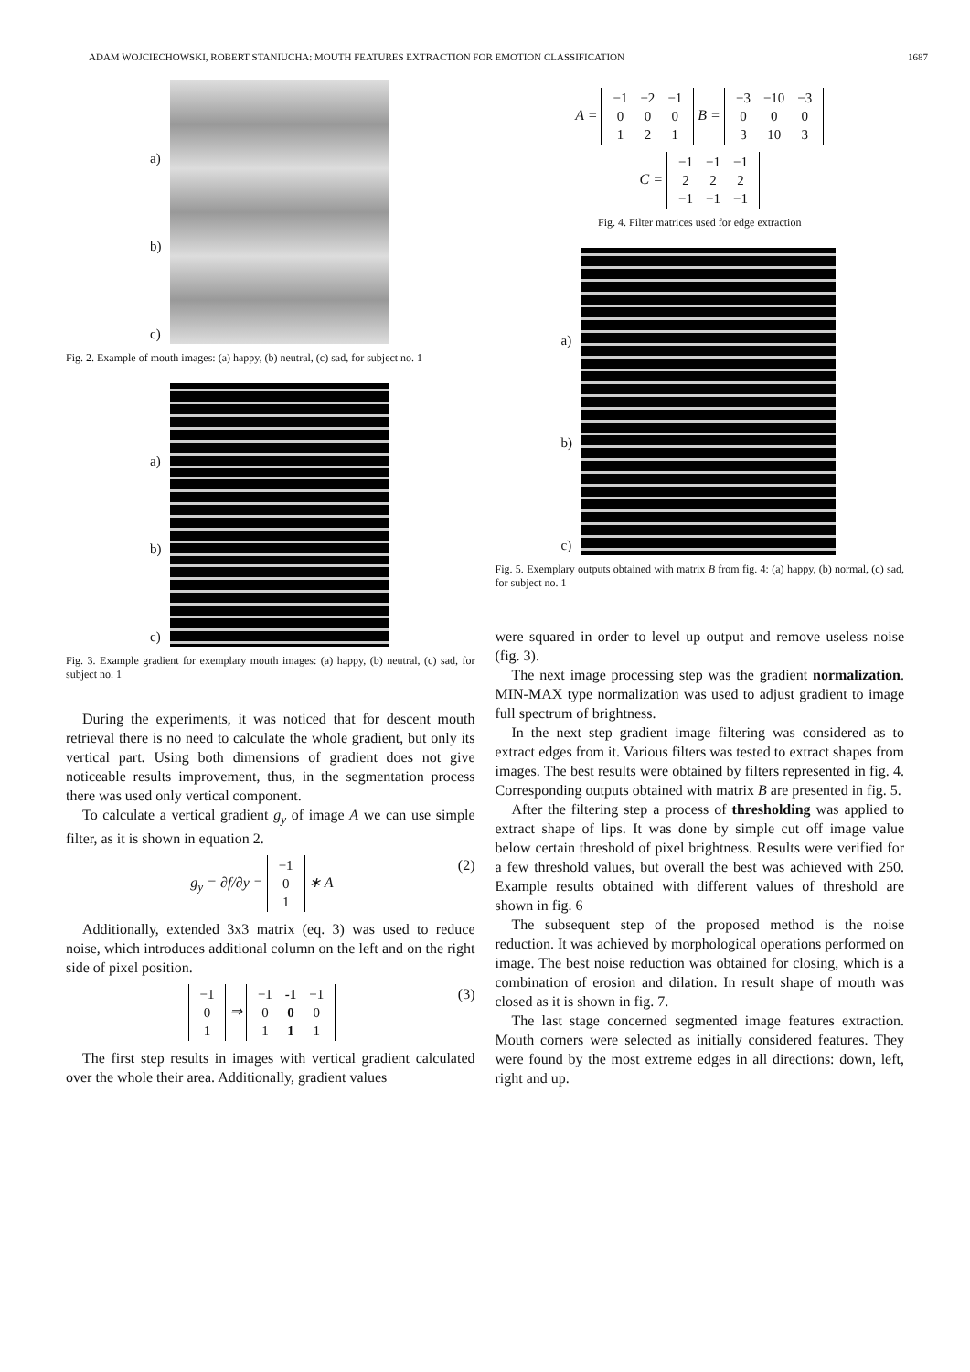ADAM WOJCIECHOWSKI, ROBERT STANIUCHA: MOUTH FEATURES EXTRACTION FOR EMOTION CLASSIFICATION 1687
a)
b)
c)
Fig. 2. Example of mouth images: (a) happy, (b) neutral, (c) sad, for subject no. 1
a)
b)
c)
Fig. 3. Example gradient for exemplary mouth images: (a) happy, (b) neutral, (c) sad, for subject no. 1
During the experiments, it was noticed that for descent mouth retrieval there is no need to calculate the whole gradient, but only its vertical part. Using both dimensions of gradient does not give noticeable results improvement, thus, in the segmentation process there was used only vertical component.
To calculate a vertical gradient g<sub>y</sub> of image A we can use simple filter, as it is shown in equation 2.
g<sub>y</sub> = ∂f/∂y =
| −1 |
| 0 |
| 1 |
∗ A (2)
Additionally, extended 3x3 matrix (eq. 3) was used to reduce noise, which introduces additional column on the left and on the right side of pixel position.
| −1 |
| 0 |
| 1 |
⇒
| −1 | -1 | −1 |
| 0 | 0 | 0 |
| 1 | 1 | 1 |
(3)
The first step results in images with vertical gradient calculated over the whole their area. Additionally, gradient values
A =
| −1 | −2 | −1 |
| 0 | 0 | 0 |
| 1 | 2 | 1 |
B =
| −3 | −10 | −3 |
| 0 | 0 | 0 |
| 3 | 10 | 3 |
C =
| −1 | −1 | −1 |
| 2 | 2 | 2 |
| −1 | −1 | −1 |
Fig. 4. Filter matrices used for edge extraction
a)
b)
c)
Fig. 5. Exemplary outputs obtained with matrix B from fig. 4: (a) happy, (b) normal, (c) sad, for subject no. 1
were squared in order to level up output and remove useless noise (fig. 3).
The next image processing step was the gradient normalization. MIN-MAX type normalization was used to adjust gradient to image full spectrum of brightness.
In the next step gradient image filtering was considered as to extract edges from it. Various filters was tested to extract shapes from images. The best results were obtained by filters represented in fig. 4. Corresponding outputs obtained with matrix B are presented in fig. 5.
After the filtering step a process of thresholding was applied to extract shape of lips. It was done by simple cut off image value below certain threshold of pixel brightness. Results were verified for a few threshold values, but overall the best was achieved with 250. Example results obtained with different values of threshold are shown in fig. 6
The subsequent step of the proposed method is the noise reduction. It was achieved by morphological operations performed on image. The best noise reduction was obtained for closing, which is a combination of erosion and dilation. In result shape of mouth was closed as it is shown in fig. 7.
The last stage concerned segmented image features extraction. Mouth corners were selected as initially considered features. They were found by the most extreme edges in all directions: down, left, right and up.